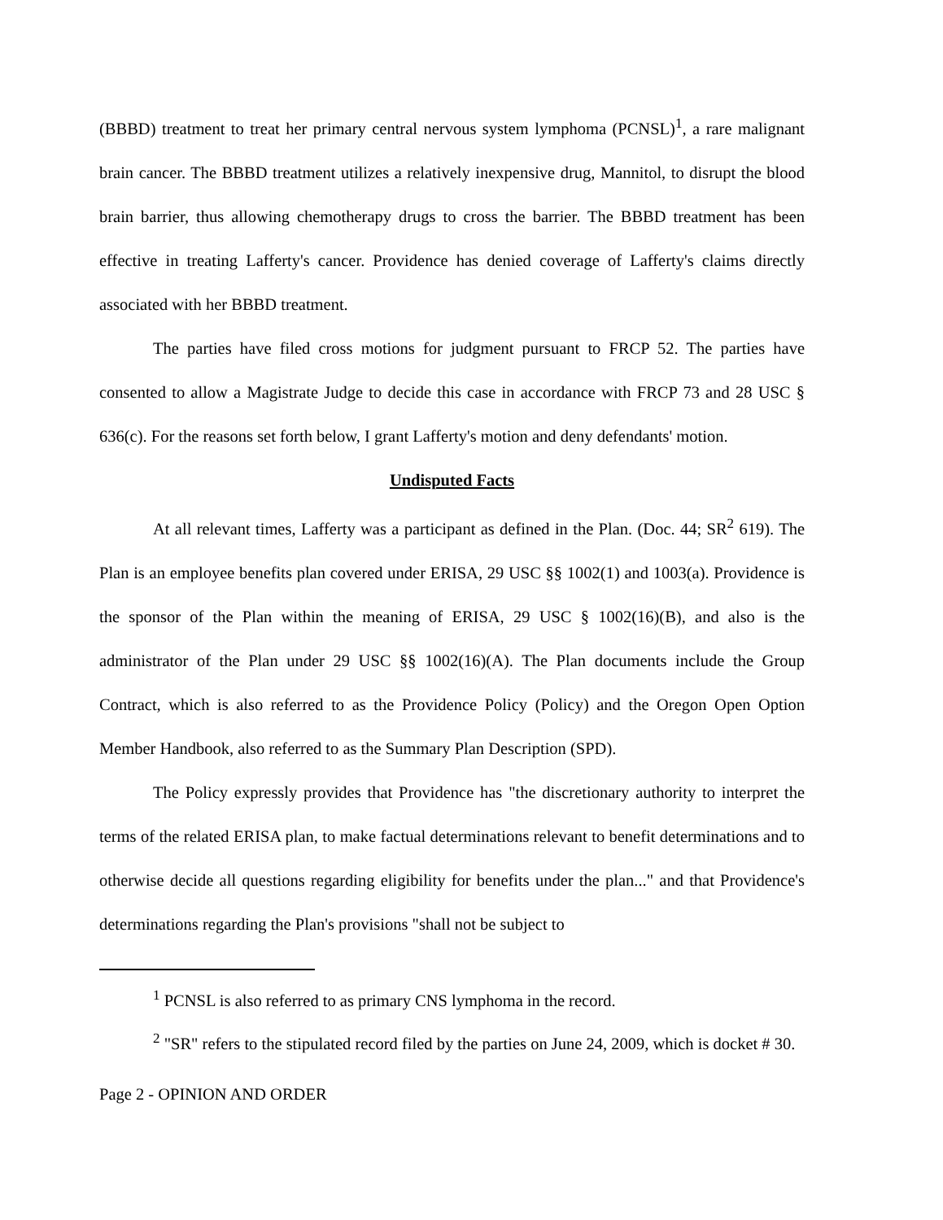(BBBD) treatment to treat her primary central nervous system lymphoma (PCNSL)<sup>1</sup>, a rare malignant brain cancer. The BBBD treatment utilizes a relatively inexpensive drug, Mannitol, to disrupt the blood brain barrier, thus allowing chemotherapy drugs to cross the barrier. The BBBD treatment has been effective in treating Lafferty's cancer. Providence has denied coverage of Lafferty's claims directly associated with her BBBD treatment.
The parties have filed cross motions for judgment pursuant to FRCP 52. The parties have consented to allow a Magistrate Judge to decide this case in accordance with FRCP 73 and 28 USC § 636(c). For the reasons set forth below, I grant Lafferty's motion and deny defendants' motion.
Undisputed Facts
At all relevant times, Lafferty was a participant as defined in the Plan. (Doc. 44; SR<sup>2</sup> 619). The Plan is an employee benefits plan covered under ERISA, 29 USC §§ 1002(1) and 1003(a). Providence is the sponsor of the Plan within the meaning of ERISA, 29 USC § 1002(16)(B), and also is the administrator of the Plan under 29 USC §§ 1002(16)(A). The Plan documents include the Group Contract, which is also referred to as the Providence Policy (Policy) and the Oregon Open Option Member Handbook, also referred to as the Summary Plan Description (SPD).
The Policy expressly provides that Providence has "the discretionary authority to interpret the terms of the related ERISA plan, to make factual determinations relevant to benefit determinations and to otherwise decide all questions regarding eligibility for benefits under the plan..." and that Providence's determinations regarding the Plan's provisions "shall not be subject to
<sup>1</sup> PCNSL is also referred to as primary CNS lymphoma in the record.
<sup>2</sup> "SR" refers to the stipulated record filed by the parties on June 24, 2009, which is docket # 30.
Page 2 - OPINION AND ORDER